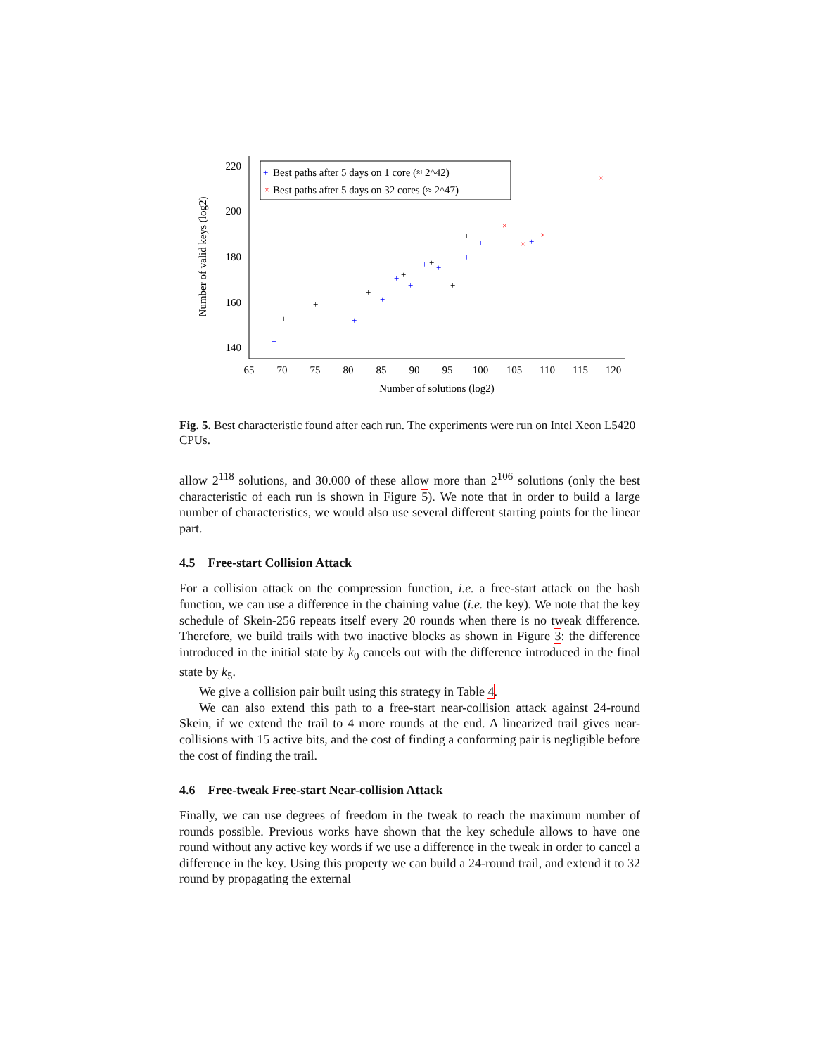220
200
180
160
140
65
70
75
80
85
90
95
100
105
110
115
120
Number of solutions (log2)
Number of valid keys (log2)
Best paths after 5 days on 1 core (≈ 2^42)
Best paths after 5 days on 32 cores (≈ 2^47)
+
+
+
+
+
+
+
+
+
+
+
+
+
+
+
+
+
+
×
×
×
×
×
Fig. 5. Best characteristic found after each run. The experiments were run on Intel Xeon L5420 CPUs.
allow 2<sup>118</sup> solutions, and 30.000 of these allow more than 2<sup>106</sup> solutions (only the best characteristic of each run is shown in Figure 5). We note that in order to build a large number of characteristics, we would also use several different starting points for the linear part.
4.5 Free-start Collision Attack
For a collision attack on the compression function, i.e. a free-start attack on the hash function, we can use a difference in the chaining value (i.e. the key). We note that the key schedule of Skein-256 repeats itself every 20 rounds when there is no tweak difference. Therefore, we build trails with two inactive blocks as shown in Figure 3: the difference introduced in the initial state by k<sub>0</sub> cancels out with the difference introduced in the final state by k<sub>5</sub>.
We give a collision pair built using this strategy in Table 4.
We can also extend this path to a free-start near-collision attack against 24-round Skein, if we extend the trail to 4 more rounds at the end. A linearized trail gives near-collisions with 15 active bits, and the cost of finding a conforming pair is negligible before the cost of finding the trail.
4.6 Free-tweak Free-start Near-collision Attack
Finally, we can use degrees of freedom in the tweak to reach the maximum number of rounds possible. Previous works have shown that the key schedule allows to have one round without any active key words if we use a difference in the tweak in order to cancel a difference in the key. Using this property we can build a 24-round trail, and extend it to 32 round by propagating the external